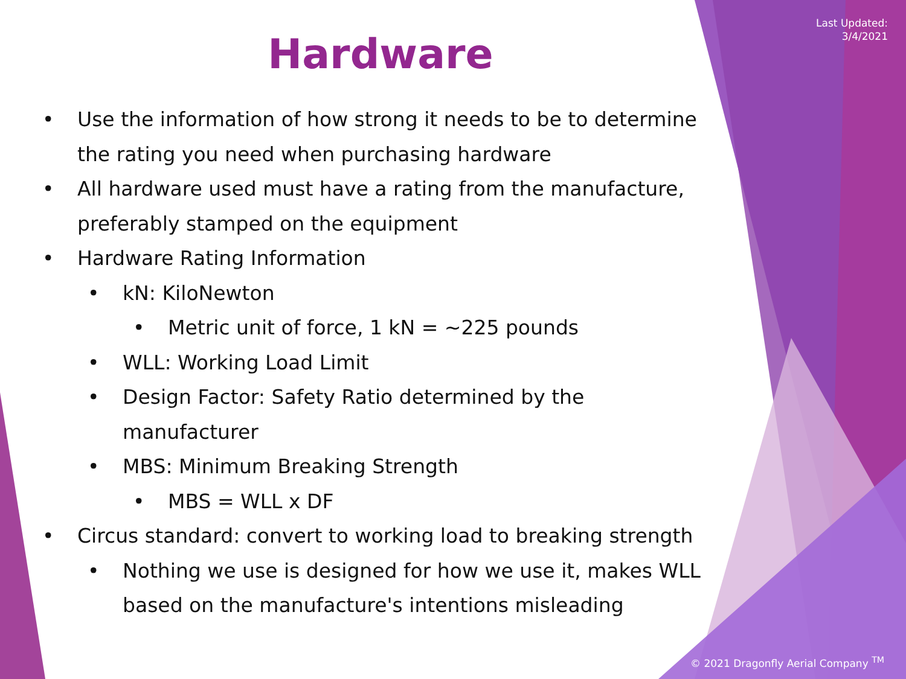Last Updated:
3/4/2021
Hardware
• Use the information of how strong it needs to be to determine the rating you need when purchasing hardware
• All hardware used must have a rating from the manufacture, preferably stamped on the equipment
• Hardware Rating Information
• kN: KiloNewton
• Metric unit of force, 1 kN = ~225 pounds
• WLL: Working Load Limit
• Design Factor: Safety Ratio determined by the manufacturer
• MBS: Minimum Breaking Strength
• MBS = WLL x DF
• Circus standard: convert to working load to breaking strength
• Nothing we use is designed for how we use it, makes WLL based on the manufacture's intentions misleading
© 2021 Dragonfly Aerial Company <sup>TM</sup>